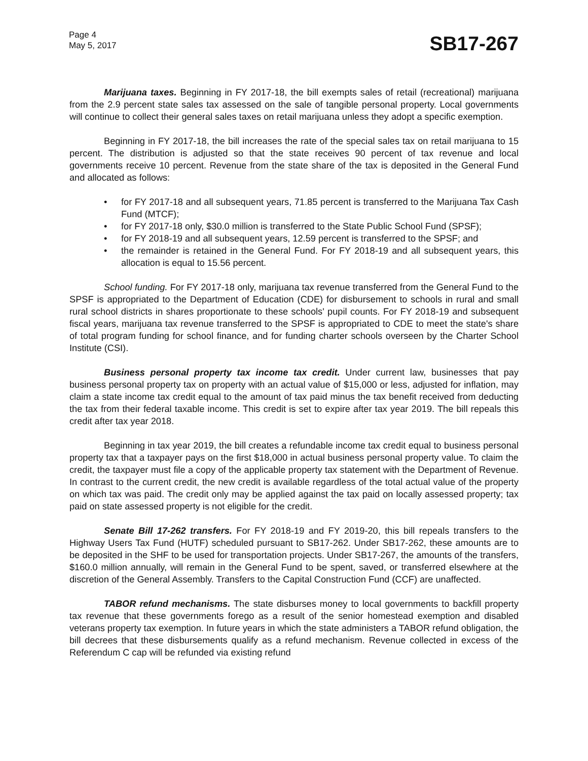Page 4
May 5, 2017
SB17-267
Marijuana taxes. Beginning in FY 2017-18, the bill exempts sales of retail (recreational) marijuana from the 2.9 percent state sales tax assessed on the sale of tangible personal property. Local governments will continue to collect their general sales taxes on retail marijuana unless they adopt a specific exemption.
Beginning in FY 2017-18, the bill increases the rate of the special sales tax on retail marijuana to 15 percent. The distribution is adjusted so that the state receives 90 percent of tax revenue and local governments receive 10 percent. Revenue from the state share of the tax is deposited in the General Fund and allocated as follows:
• for FY 2017-18 and all subsequent years, 71.85 percent is transferred to the Marijuana Tax Cash Fund (MTCF);
• for FY 2017-18 only, $30.0 million is transferred to the State Public School Fund (SPSF);
• for FY 2018-19 and all subsequent years, 12.59 percent is transferred to the SPSF; and
• the remainder is retained in the General Fund. For FY 2018-19 and all subsequent years, this allocation is equal to 15.56 percent.
School funding. For FY 2017-18 only, marijuana tax revenue transferred from the General Fund to the SPSF is appropriated to the Department of Education (CDE) for disbursement to schools in rural and small rural school districts in shares proportionate to these schools' pupil counts. For FY 2018-19 and subsequent fiscal years, marijuana tax revenue transferred to the SPSF is appropriated to CDE to meet the state's share of total program funding for school finance, and for funding charter schools overseen by the Charter School Institute (CSI).
Business personal property tax income tax credit. Under current law, businesses that pay business personal property tax on property with an actual value of $15,000 or less, adjusted for inflation, may claim a state income tax credit equal to the amount of tax paid minus the tax benefit received from deducting the tax from their federal taxable income. This credit is set to expire after tax year 2019. The bill repeals this credit after tax year 2018.
Beginning in tax year 2019, the bill creates a refundable income tax credit equal to business personal property tax that a taxpayer pays on the first $18,000 in actual business personal property value. To claim the credit, the taxpayer must file a copy of the applicable property tax statement with the Department of Revenue. In contrast to the current credit, the new credit is available regardless of the total actual value of the property on which tax was paid. The credit only may be applied against the tax paid on locally assessed property; tax paid on state assessed property is not eligible for the credit.
Senate Bill 17-262 transfers. For FY 2018-19 and FY 2019-20, this bill repeals transfers to the Highway Users Tax Fund (HUTF) scheduled pursuant to SB17-262. Under SB17-262, these amounts are to be deposited in the SHF to be used for transportation projects. Under SB17-267, the amounts of the transfers, $160.0 million annually, will remain in the General Fund to be spent, saved, or transferred elsewhere at the discretion of the General Assembly. Transfers to the Capital Construction Fund (CCF) are unaffected.
TABOR refund mechanisms. The state disburses money to local governments to backfill property tax revenue that these governments forego as a result of the senior homestead exemption and disabled veterans property tax exemption. In future years in which the state administers a TABOR refund obligation, the bill decrees that these disbursements qualify as a refund mechanism. Revenue collected in excess of the Referendum C cap will be refunded via existing refund